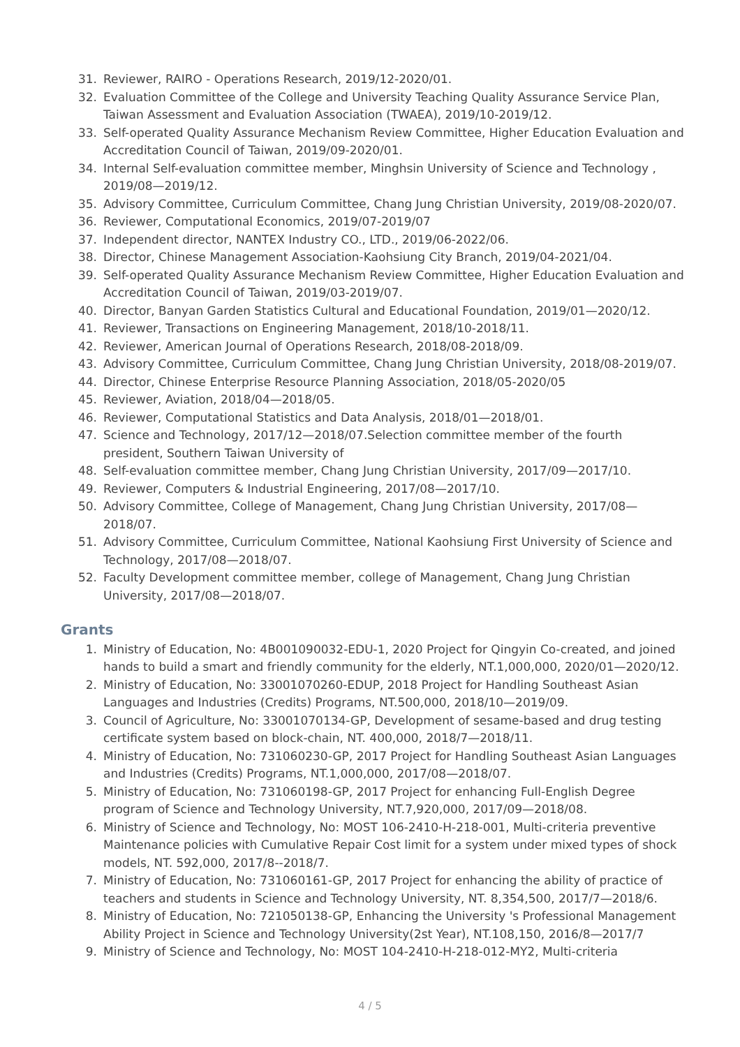31. Reviewer, RAIRO - Operations Research, 2019/12-2020/01.
32. Evaluation Committee of the College and University Teaching Quality Assurance Service Plan, Taiwan Assessment and Evaluation Association (TWAEA), 2019/10-2019/12.
33. Self-operated Quality Assurance Mechanism Review Committee, Higher Education Evaluation and Accreditation Council of Taiwan, 2019/09-2020/01.
34. Internal Self-evaluation committee member, Minghsin University of Science and Technology , 2019/08—2019/12.
35. Advisory Committee, Curriculum Committee, Chang Jung Christian University, 2019/08-2020/07.
36. Reviewer, Computational Economics, 2019/07-2019/07
37. Independent director, NANTEX Industry CO., LTD., 2019/06-2022/06.
38. Director, Chinese Management Association-Kaohsiung City Branch, 2019/04-2021/04.
39. Self-operated Quality Assurance Mechanism Review Committee, Higher Education Evaluation and Accreditation Council of Taiwan, 2019/03-2019/07.
40. Director, Banyan Garden Statistics Cultural and Educational Foundation, 2019/01—2020/12.
41. Reviewer, Transactions on Engineering Management, 2018/10-2018/11.
42. Reviewer, American Journal of Operations Research, 2018/08-2018/09.
43. Advisory Committee, Curriculum Committee, Chang Jung Christian University, 2018/08-2019/07.
44. Director, Chinese Enterprise Resource Planning Association, 2018/05-2020/05
45. Reviewer, Aviation, 2018/04—2018/05.
46. Reviewer, Computational Statistics and Data Analysis, 2018/01—2018/01.
47. Science and Technology, 2017/12—2018/07.Selection committee member of the fourth president, Southern Taiwan University of
48. Self-evaluation committee member, Chang Jung Christian University, 2017/09—2017/10.
49. Reviewer, Computers & Industrial Engineering, 2017/08—2017/10.
50. Advisory Committee, College of Management, Chang Jung Christian University, 2017/08—2018/07.
51. Advisory Committee, Curriculum Committee, National Kaohsiung First University of Science and Technology, 2017/08—2018/07.
52. Faculty Development committee member, college of Management, Chang Jung Christian University, 2017/08—2018/07.
Grants
1. Ministry of Education, No: 4B001090032-EDU-1, 2020 Project for Qingyin Co-created, and joined hands to build a smart and friendly community for the elderly, NT.1,000,000, 2020/01—2020/12.
2. Ministry of Education, No: 33001070260-EDUP, 2018 Project for Handling Southeast Asian Languages and Industries (Credits) Programs, NT.500,000, 2018/10—2019/09.
3. Council of Agriculture, No: 33001070134-GP, Development of sesame-based and drug testing certificate system based on block-chain, NT. 400,000, 2018/7—2018/11.
4. Ministry of Education, No: 731060230-GP, 2017 Project for Handling Southeast Asian Languages and Industries (Credits) Programs, NT.1,000,000, 2017/08—2018/07.
5. Ministry of Education, No: 731060198-GP, 2017 Project for enhancing Full-English Degree program of Science and Technology University, NT.7,920,000, 2017/09—2018/08.
6. Ministry of Science and Technology, No: MOST 106-2410-H-218-001, Multi-criteria preventive Maintenance policies with Cumulative Repair Cost limit for a system under mixed types of shock models, NT. 592,000, 2017/8--2018/7.
7. Ministry of Education, No: 731060161-GP, 2017 Project for enhancing the ability of practice of teachers and students in Science and Technology University, NT. 8,354,500, 2017/7—2018/6.
8. Ministry of Education, No: 721050138-GP, Enhancing the University 's Professional Management Ability Project in Science and Technology University(2st Year), NT.108,150, 2016/8—2017/7
9. Ministry of Science and Technology, No: MOST 104-2410-H-218-012-MY2, Multi-criteria
4 / 5